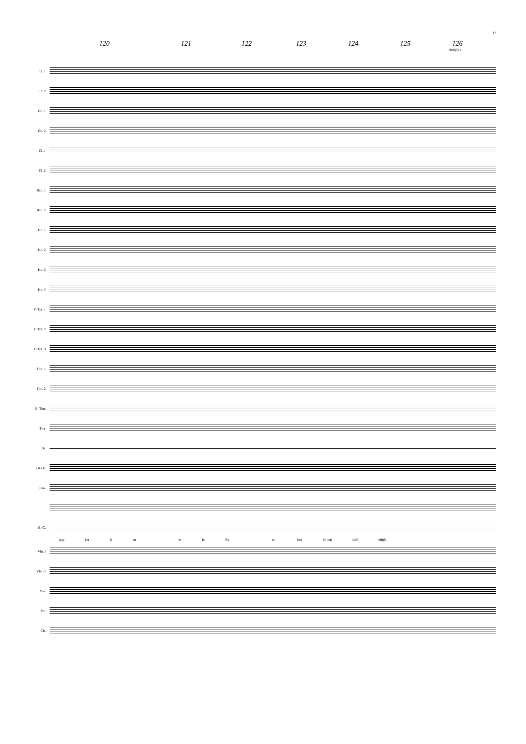13
120 121 122 123 124 125 126
straight ♪
Fl. 1
Fl. 2
Ob. 1
Ob. 2
Cl. 1
Cl. 2
Bsn. 1
Bsn. 2
Hn. 1
Hn. 2
Hn. 3
Hn. 4
C Tpt. 1
C Tpt. 2
C Tpt. 3
Tbn. 1
Tbn. 2
B. Tbn.
Tba.
Dr.
Glock.
Pno.
B. C.
pay for it lat - er in Re - no. Just be-ing still might
Vln. I
Vln. II
Vla.
Vc.
Cb.